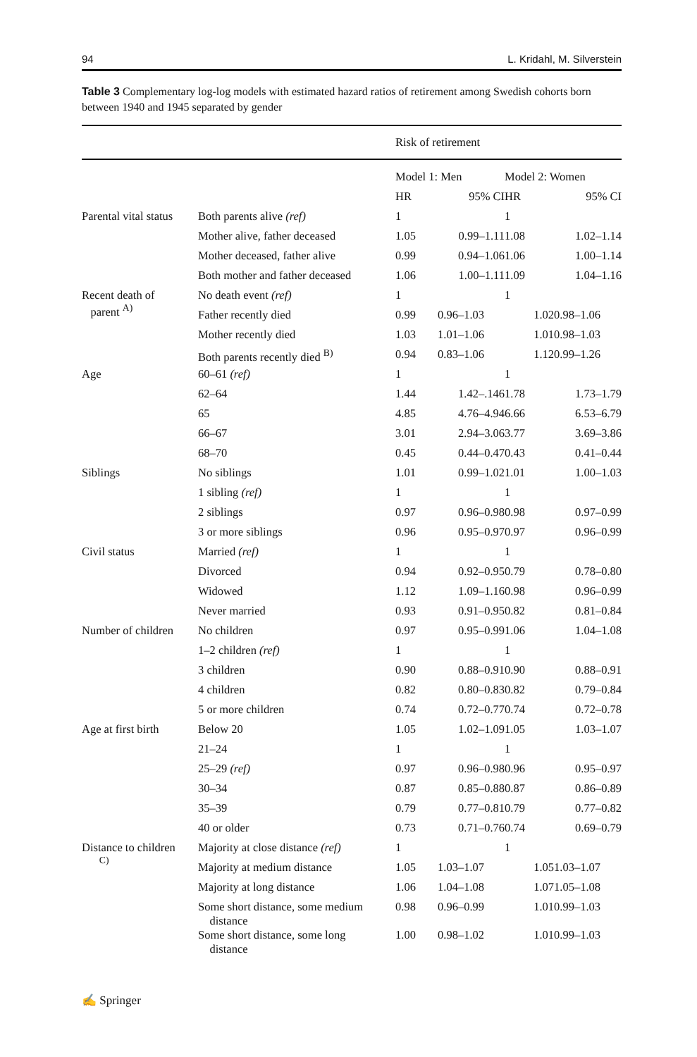94 L. Kridahl, M. Silverstein
Table 3 Complementary log-log models with estimated hazard ratios of retirement among Swedish cohorts born between 1940 and 1945 separated by gender
| | | Risk of retirement | | | |
| --- | --- | --- | --- | --- | --- |
| | | Model 1: Men | | Model 2: Women | |
| | | HR | 95% CI | HR | 95% CI |
| Parental vital status | Both parents alive (ref) | 1 | | 1 | |
| | Mother alive, father deceased | 1.05 | 0.99–1.11 | 1.08 | 1.02–1.14 |
| | Mother deceased, father alive | 0.99 | 0.94–1.06 | 1.06 | 1.00–1.14 |
| | Both mother and father deceased | 1.06 | 1.00–1.11 | 1.09 | 1.04–1.16 |
| Recent death of parent <sup>A)</sup> | No death event (ref) | 1 | | 1 | |
| | Father recently died | 0.99 | 0.96–1.03 | 1.02 | 0.98–1.06 |
| | Mother recently died | 1.03 | 1.01–1.06 | 1.01 | 0.98–1.03 |
| | Both parents recently died <sup>B)</sup> | 0.94 | 0.83–1.06 | 1.12 | 0.99–1.26 |
| Age | 60–61 (ref) | 1 | | 1 | |
| | 62–64 | 1.44 | 1.42–.146 | 1.78 | 1.73–1.79 |
| | 65 | 4.85 | 4.76–4.94 | 6.66 | 6.53–6.79 |
| | 66–67 | 3.01 | 2.94–3.06 | 3.77 | 3.69–3.86 |
| | 68–70 | 0.45 | 0.44–0.47 | 0.43 | 0.41–0.44 |
| Siblings | No siblings | 1.01 | 0.99–1.02 | 1.01 | 1.00–1.03 |
| | 1 sibling (ref) | 1 | | 1 | |
| | 2 siblings | 0.97 | 0.96–0.98 | 0.98 | 0.97–0.99 |
| | 3 or more siblings | 0.96 | 0.95–0.97 | 0.97 | 0.96–0.99 |
| Civil status | Married (ref) | 1 | | 1 | |
| | Divorced | 0.94 | 0.92–0.95 | 0.79 | 0.78–0.80 |
| | Widowed | 1.12 | 1.09–1.16 | 0.98 | 0.96–0.99 |
| | Never married | 0.93 | 0.91–0.95 | 0.82 | 0.81–0.84 |
| Number of children | No children | 0.97 | 0.95–0.99 | 1.06 | 1.04–1.08 |
| | 1–2 children (ref) | 1 | | 1 | |
| | 3 children | 0.90 | 0.88–0.91 | 0.90 | 0.88–0.91 |
| | 4 children | 0.82 | 0.80–0.83 | 0.82 | 0.79–0.84 |
| | 5 or more children | 0.74 | 0.72–0.77 | 0.74 | 0.72–0.78 |
| Age at first birth | Below 20 | 1.05 | 1.02–1.09 | 1.05 | 1.03–1.07 |
| | 21–24 | 1 | | 1 | |
| | 25–29 (ref) | 0.97 | 0.96–0.98 | 0.96 | 0.95–0.97 |
| | 30–34 | 0.87 | 0.85–0.88 | 0.87 | 0.86–0.89 |
| | 35–39 | 0.79 | 0.77–0.81 | 0.79 | 0.77–0.82 |
| | 40 or older | 0.73 | 0.71–0.76 | 0.74 | 0.69–0.79 |
| Distance to children <sup>C)</sup> | Majority at close distance (ref) | 1 | | 1 | |
| | Majority at medium distance | 1.05 | 1.03–1.07 | 1.05 | 1.03–1.07 |
| | Majority at long distance | 1.06 | 1.04–1.08 | 1.07 | 1.05–1.08 |
| | Some short distance, some medium distance | 0.98 | 0.96–0.99 | 1.01 | 0.99–1.03 |
| | Some short distance, some long distance | 1.00 | 0.98–1.02 | 1.01 | 0.99–1.03 |
✍ Springer